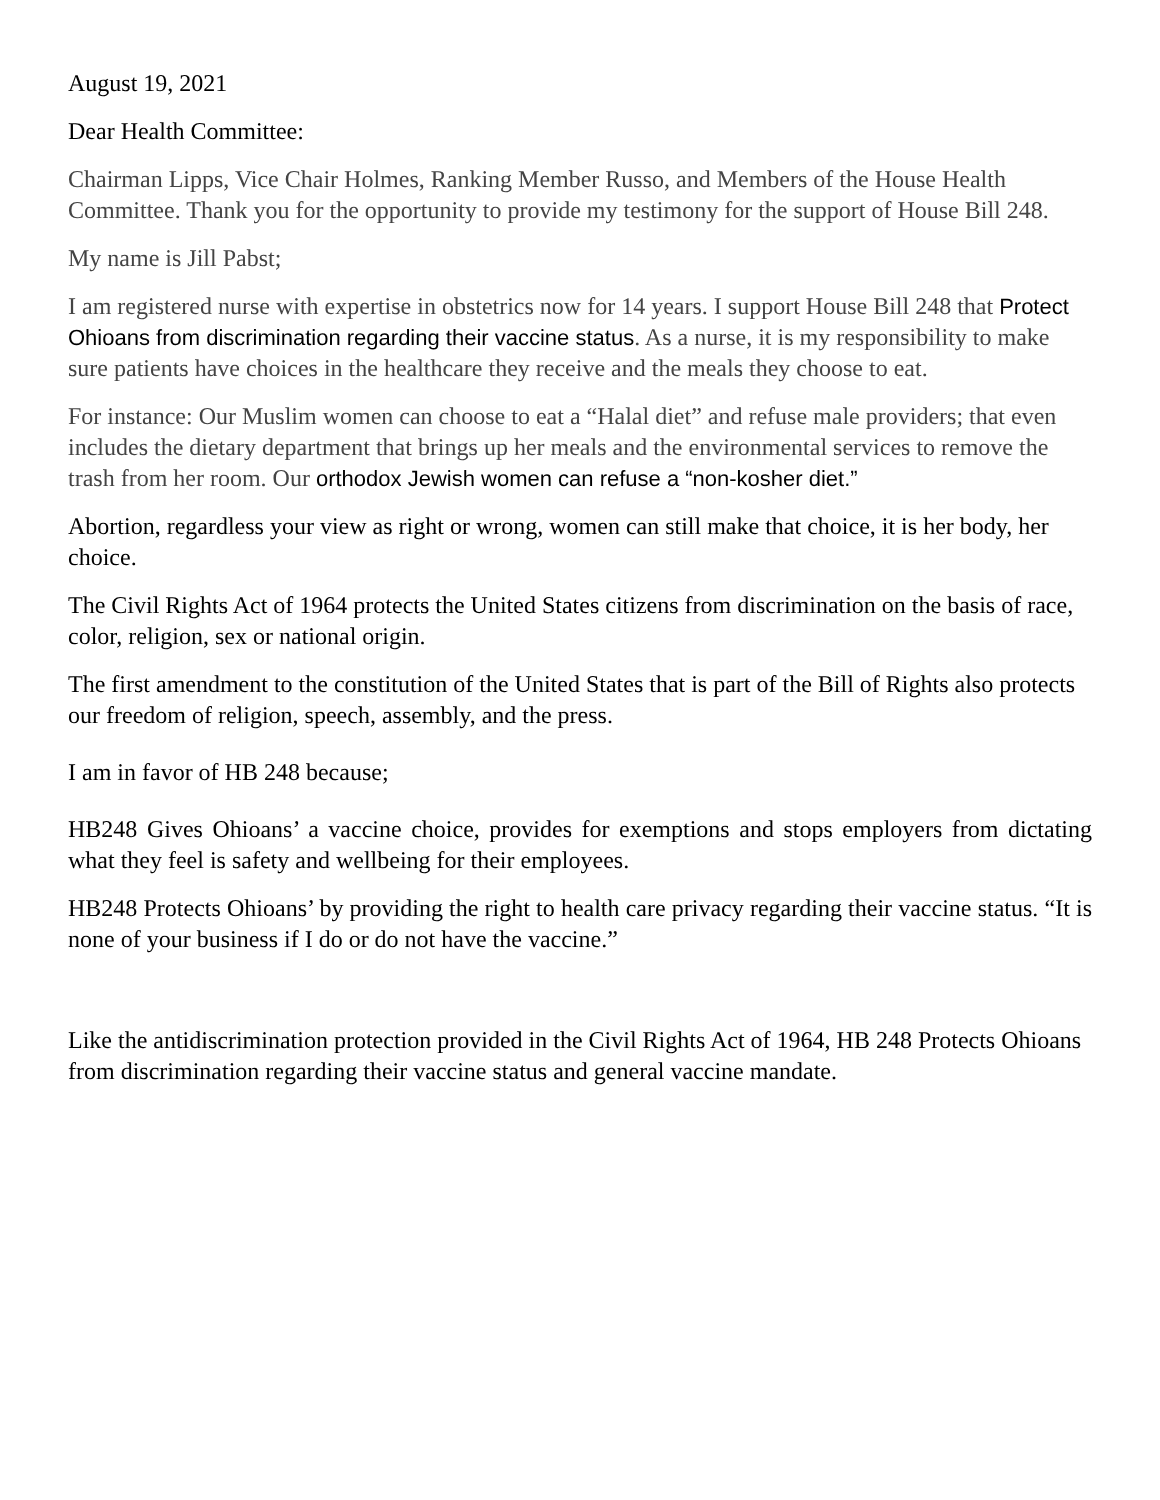August 19, 2021
Dear Health Committee:
Chairman Lipps, Vice Chair Holmes, Ranking Member Russo, and Members of the House Health Committee. Thank you for the opportunity to provide my testimony for the support of House Bill 248.
My name is Jill Pabst;
I am registered nurse with expertise in obstetrics now for 14 years. I support House Bill 248 that Protect Ohioans from discrimination regarding their vaccine status. As a nurse, it is my responsibility to make sure patients have choices in the healthcare they receive and the meals they choose to eat.
For instance: Our Muslim women can choose to eat a “Halal diet” and refuse male providers; that even includes the dietary department that brings up her meals and the environmental services to remove the trash from her room. Our orthodox Jewish women can refuse a “non-kosher diet.”
Abortion, regardless your view as right or wrong, women can still make that choice, it is her body, her choice.
The Civil Rights Act of 1964 protects the United States citizens from discrimination on the basis of race, color, religion, sex or national origin.
The first amendment to the constitution of the United States that is part of the Bill of Rights also protects our freedom of religion, speech, assembly, and the press.
I am in favor of HB 248 because;
HB248 Gives Ohioans’ a vaccine choice, provides for exemptions and stops employers from dictating what they feel is safety and wellbeing for their employees.
HB248 Protects Ohioans’ by providing the right to health care privacy regarding their vaccine status. “It is none of your business if I do or do not have the vaccine.”
Like the antidiscrimination protection provided in the Civil Rights Act of 1964, HB 248 Protects Ohioans from discrimination regarding their vaccine status and general vaccine mandate.